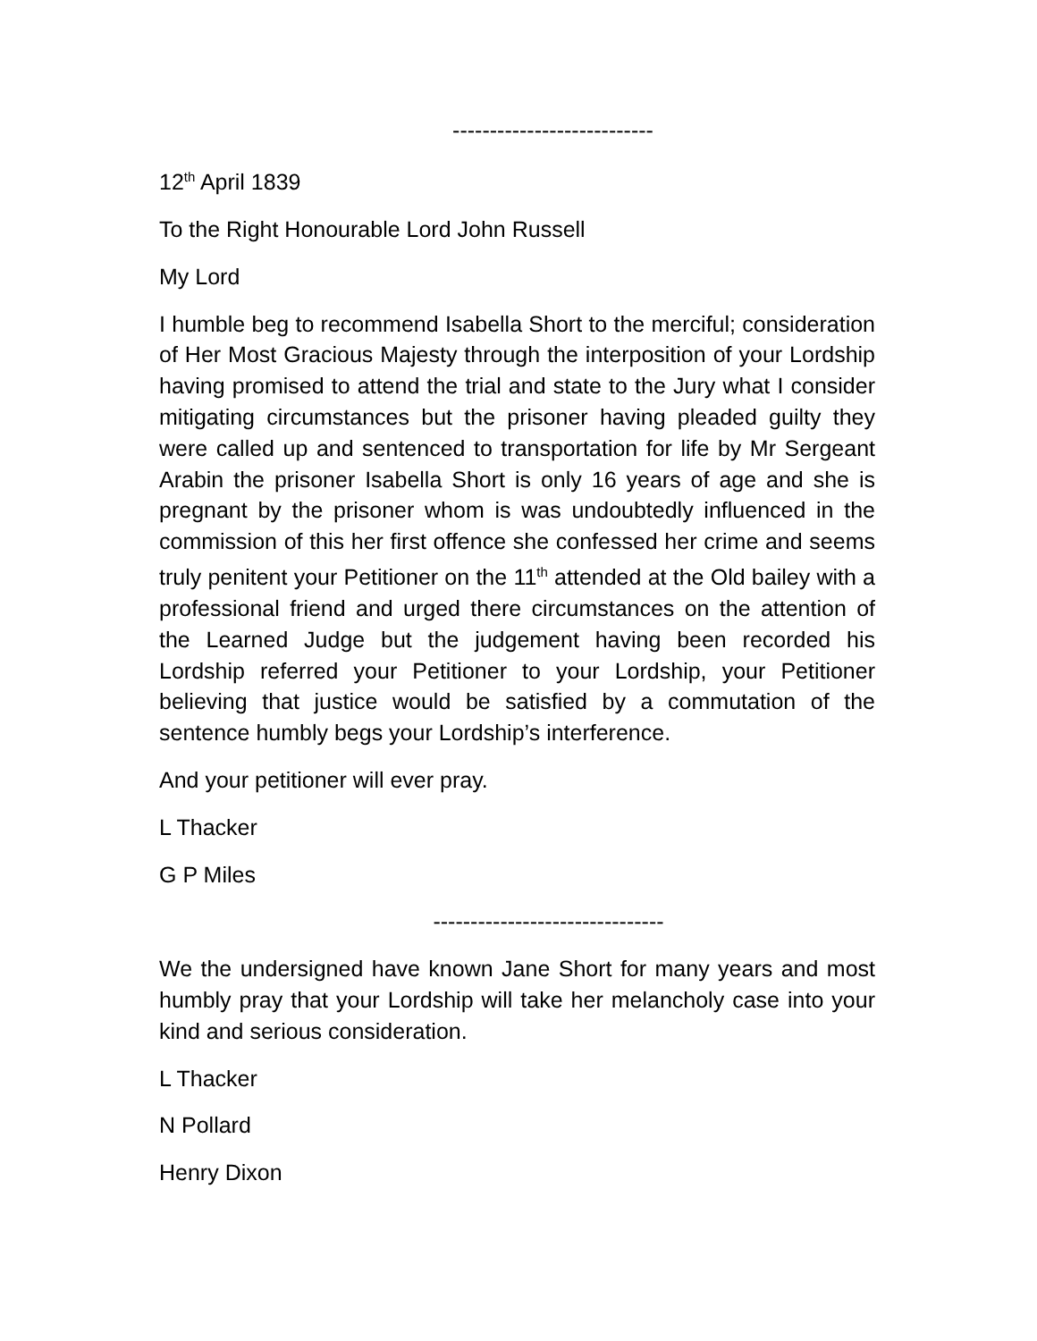---------------------------
12<sup>th</sup> April 1839
To the Right Honourable Lord John Russell
My Lord
I humble beg to recommend Isabella Short to the merciful; consideration of Her Most Gracious Majesty through the interposition of your Lordship having promised to attend the trial and state to the Jury what I consider mitigating circumstances but the prisoner having pleaded guilty they were called up and sentenced to transportation for life by Mr Sergeant Arabin the prisoner Isabella Short is only 16 years of age and she is pregnant by the prisoner whom is was undoubtedly influenced in the commission of this her first offence she confessed her crime and seems truly penitent your Petitioner on the 11<sup>th</sup> attended at the Old bailey with a professional friend and urged there circumstances on the attention of the Learned Judge but the judgement having been recorded his Lordship referred your Petitioner to your Lordship, your Petitioner believing that justice would be satisfied by a commutation of the sentence humbly begs your Lordship’s interference.
And your petitioner will ever pray.
L Thacker
G P Miles
-------------------------------
We the undersigned have known Jane Short for many years and most humbly pray that your Lordship will take her melancholy case into your kind and serious consideration.
L Thacker
N Pollard
Henry Dixon